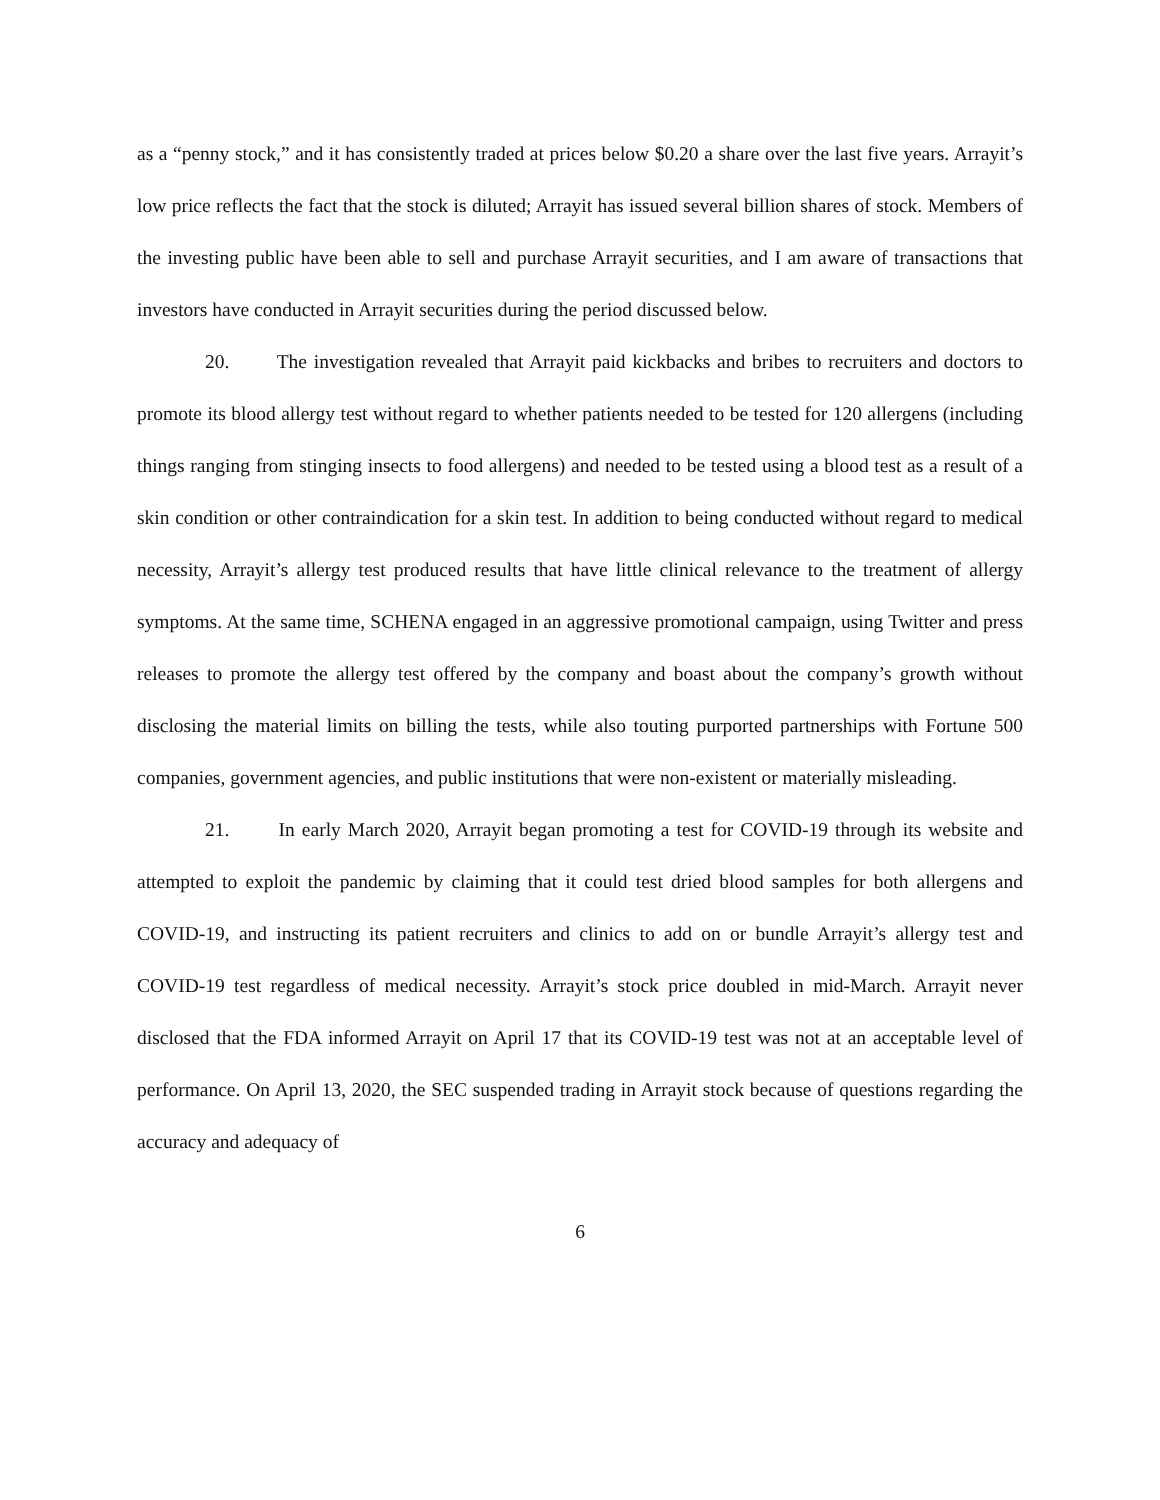as a “penny stock,” and it has consistently traded at prices below $0.20 a share over the last five years. Arrayit’s low price reflects the fact that the stock is diluted; Arrayit has issued several billion shares of stock. Members of the investing public have been able to sell and purchase Arrayit securities, and I am aware of transactions that investors have conducted in Arrayit securities during the period discussed below.
20. The investigation revealed that Arrayit paid kickbacks and bribes to recruiters and doctors to promote its blood allergy test without regard to whether patients needed to be tested for 120 allergens (including things ranging from stinging insects to food allergens) and needed to be tested using a blood test as a result of a skin condition or other contraindication for a skin test. In addition to being conducted without regard to medical necessity, Arrayit’s allergy test produced results that have little clinical relevance to the treatment of allergy symptoms. At the same time, SCHENA engaged in an aggressive promotional campaign, using Twitter and press releases to promote the allergy test offered by the company and boast about the company’s growth without disclosing the material limits on billing the tests, while also touting purported partnerships with Fortune 500 companies, government agencies, and public institutions that were non-existent or materially misleading.
21. In early March 2020, Arrayit began promoting a test for COVID-19 through its website and attempted to exploit the pandemic by claiming that it could test dried blood samples for both allergens and COVID-19, and instructing its patient recruiters and clinics to add on or bundle Arrayit’s allergy test and COVID-19 test regardless of medical necessity. Arrayit’s stock price doubled in mid-March. Arrayit never disclosed that the FDA informed Arrayit on April 17 that its COVID-19 test was not at an acceptable level of performance. On April 13, 2020, the SEC suspended trading in Arrayit stock because of questions regarding the accuracy and adequacy of
6